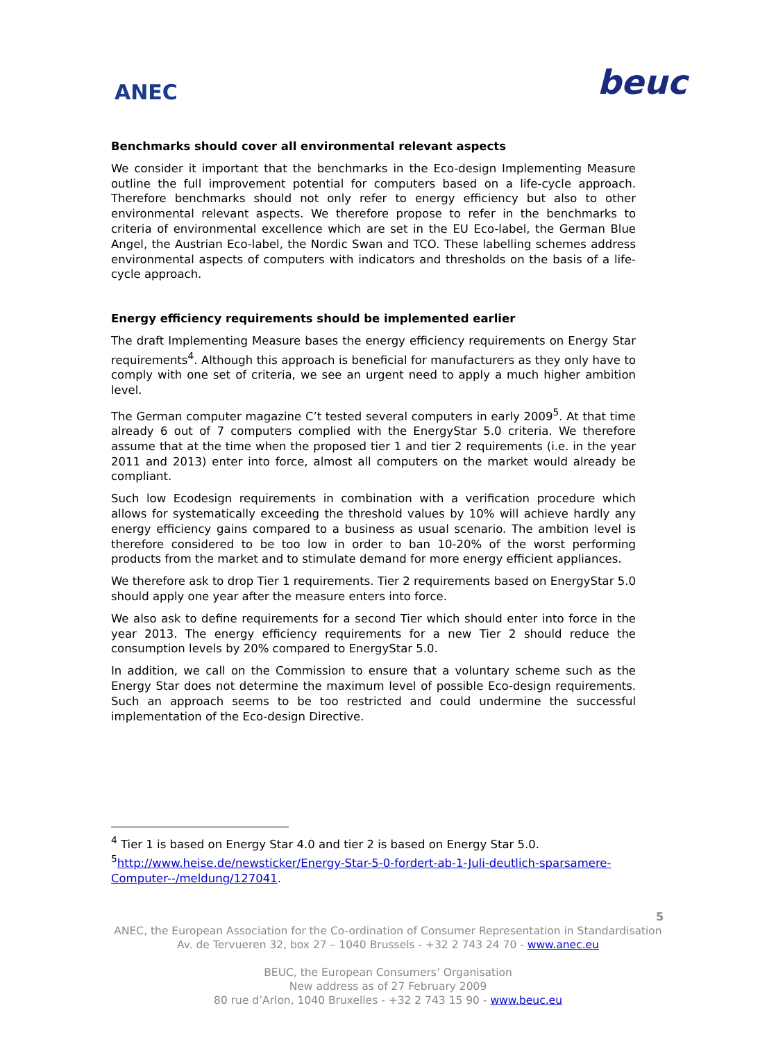ANEC
beuc
Benchmarks should cover all environmental relevant aspects
We consider it important that the benchmarks in the Eco-design Implementing Measure outline the full improvement potential for computers based on a life-cycle approach. Therefore benchmarks should not only refer to energy efficiency but also to other environmental relevant aspects. We therefore propose to refer in the benchmarks to criteria of environmental excellence which are set in the EU Eco-label, the German Blue Angel, the Austrian Eco-label, the Nordic Swan and TCO. These labelling schemes address environmental aspects of computers with indicators and thresholds on the basis of a life-cycle approach.
Energy efficiency requirements should be implemented earlier
The draft Implementing Measure bases the energy efficiency requirements on Energy Star requirements<sup>4</sup>. Although this approach is beneficial for manufacturers as they only have to comply with one set of criteria, we see an urgent need to apply a much higher ambition level.
The German computer magazine C’t tested several computers in early 2009<sup>5</sup>. At that time already 6 out of 7 computers complied with the EnergyStar 5.0 criteria. We therefore assume that at the time when the proposed tier 1 and tier 2 requirements (i.e. in the year 2011 and 2013) enter into force, almost all computers on the market would already be compliant.
Such low Ecodesign requirements in combination with a verification procedure which allows for systematically exceeding the threshold values by 10% will achieve hardly any energy efficiency gains compared to a business as usual scenario. The ambition level is therefore considered to be too low in order to ban 10-20% of the worst performing products from the market and to stimulate demand for more energy efficient appliances.
We therefore ask to drop Tier 1 requirements. Tier 2 requirements based on EnergyStar 5.0 should apply one year after the measure enters into force.
We also ask to define requirements for a second Tier which should enter into force in the year 2013. The energy efficiency requirements for a new Tier 2 should reduce the consumption levels by 20% compared to EnergyStar 5.0.
In addition, we call on the Commission to ensure that a voluntary scheme such as the Energy Star does not determine the maximum level of possible Eco-design requirements. Such an approach seems to be too restricted and could undermine the successful implementation of the Eco-design Directive.
<sup>4</sup> Tier 1 is based on Energy Star 4.0 and tier 2 is based on Energy Star 5.0.
<sup>5</sup> http://www.heise.de/newsticker/Energy-Star-5-0-fordert-ab-1-Juli-deutlich-sparsamere-Computer--/meldung/127041.
5
ANEC, the European Association for the Co-ordination of Consumer Representation in Standardisation
Av. de Tervueren 32, box 27 – 1040 Brussels - +32 2 743 24 70 - www.anec.eu
BEUC, the European Consumers’ Organisation
New address as of 27 February 2009
80 rue d’Arlon, 1040 Bruxelles - +32 2 743 15 90 - www.beuc.eu